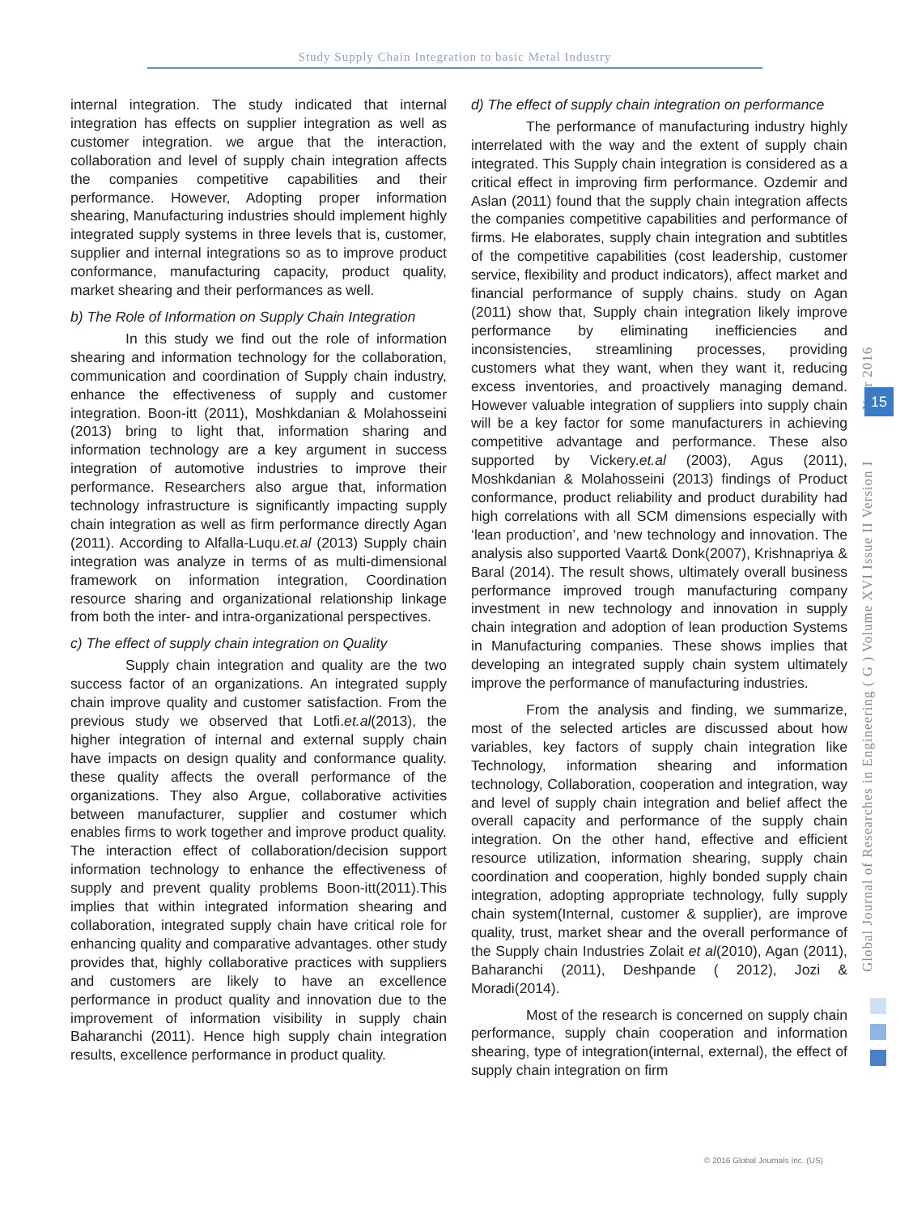Study Supply Chain Integration to basic Metal Industry
internal integration. The study indicated that internal integration has effects on supplier integration as well as customer integration. we argue that the interaction, collaboration and level of supply chain integration affects the companies competitive capabilities and their performance. However, Adopting proper information shearing, Manufacturing industries should implement highly integrated supply systems in three levels that is, customer, supplier and internal integrations so as to improve product conformance, manufacturing capacity, product quality, market shearing and their performances as well.
b) The Role of Information on Supply Chain Integration
In this study we find out the role of information shearing and information technology for the collaboration, communication and coordination of Supply chain industry, enhance the effectiveness of supply and customer integration. Boon-itt (2011), Moshkdanian & Molahosseini (2013) bring to light that, information sharing and information technology are a key argument in success integration of automotive industries to improve their performance. Researchers also argue that, information technology infrastructure is significantly impacting supply chain integration as well as firm performance directly Agan (2011). According to Alfalla-Luqu.et.al (2013) Supply chain integration was analyze in terms of as multi-dimensional framework on information integration, Coordination resource sharing and organizational relationship linkage from both the inter- and intra-organizational perspectives.
c) The effect of supply chain integration on Quality
Supply chain integration and quality are the two success factor of an organizations. An integrated supply chain improve quality and customer satisfaction. From the previous study we observed that Lotfi.et.al(2013), the higher integration of internal and external supply chain have impacts on design quality and conformance quality. these quality affects the overall performance of the organizations. They also Argue, collaborative activities between manufacturer, supplier and costumer which enables firms to work together and improve product quality. The interaction effect of collaboration/decision support information technology to enhance the effectiveness of supply and prevent quality problems Boon-itt(2011).This implies that within integrated information shearing and collaboration, integrated supply chain have critical role for enhancing quality and comparative advantages. other study provides that, highly collaborative practices with suppliers and customers are likely to have an excellence performance in product quality and innovation due to the improvement of information visibility in supply chain Baharanchi (2011). Hence high supply chain integration results, excellence performance in product quality.
d) The effect of supply chain integration on performance
The performance of manufacturing industry highly interrelated with the way and the extent of supply chain integrated. This Supply chain integration is considered as a critical effect in improving firm performance. Ozdemir and Aslan (2011) found that the supply chain integration affects the companies competitive capabilities and performance of firms. He elaborates, supply chain integration and subtitles of the competitive capabilities (cost leadership, customer service, flexibility and product indicators), affect market and financial performance of supply chains. study on Agan (2011) show that, Supply chain integration likely improve performance by eliminating inefficiencies and inconsistencies, streamlining processes, providing customers what they want, when they want it, reducing excess inventories, and proactively managing demand. However valuable integration of suppliers into supply chain will be a key factor for some manufacturers in achieving competitive advantage and performance. These also supported by Vickery.et.al (2003), Agus (2011), Moshkdanian & Molahosseini (2013) findings of Product conformance, product reliability and product durability had high correlations with all SCM dimensions especially with ‘lean production’, and ‘new technology and innovation. The analysis also supported Vaart& Donk(2007), Krishnapriya & Baral (2014). The result shows, ultimately overall business performance improved trough manufacturing company investment in new technology and innovation in supply chain integration and adoption of lean production Systems in Manufacturing companies. These shows implies that developing an integrated supply chain system ultimately improve the performance of manufacturing industries.
From the analysis and finding, we summarize, most of the selected articles are discussed about how variables, key factors of supply chain integration like Technology, information shearing and information technology, Collaboration, cooperation and integration, way and level of supply chain integration and belief affect the overall capacity and performance of the supply chain integration. On the other hand, effective and efficient resource utilization, information shearing, supply chain coordination and cooperation, highly bonded supply chain integration, adopting appropriate technology, fully supply chain system(Internal, customer & supplier), are improve quality, trust, market shear and the overall performance of the Supply chain Industries Zolait et al(2010), Agan (2011), Baharanchi (2011), Deshpande ( 2012), Jozi & Moradi(2014).
Most of the research is concerned on supply chain performance, supply chain cooperation and information shearing, type of integration(internal, external), the effect of supply chain integration on firm
Global Journal of Researches in Engineering ( G ) Volume XVI Issue II Version I Year 2016
15
© 2016 Global Journals Inc. (US)